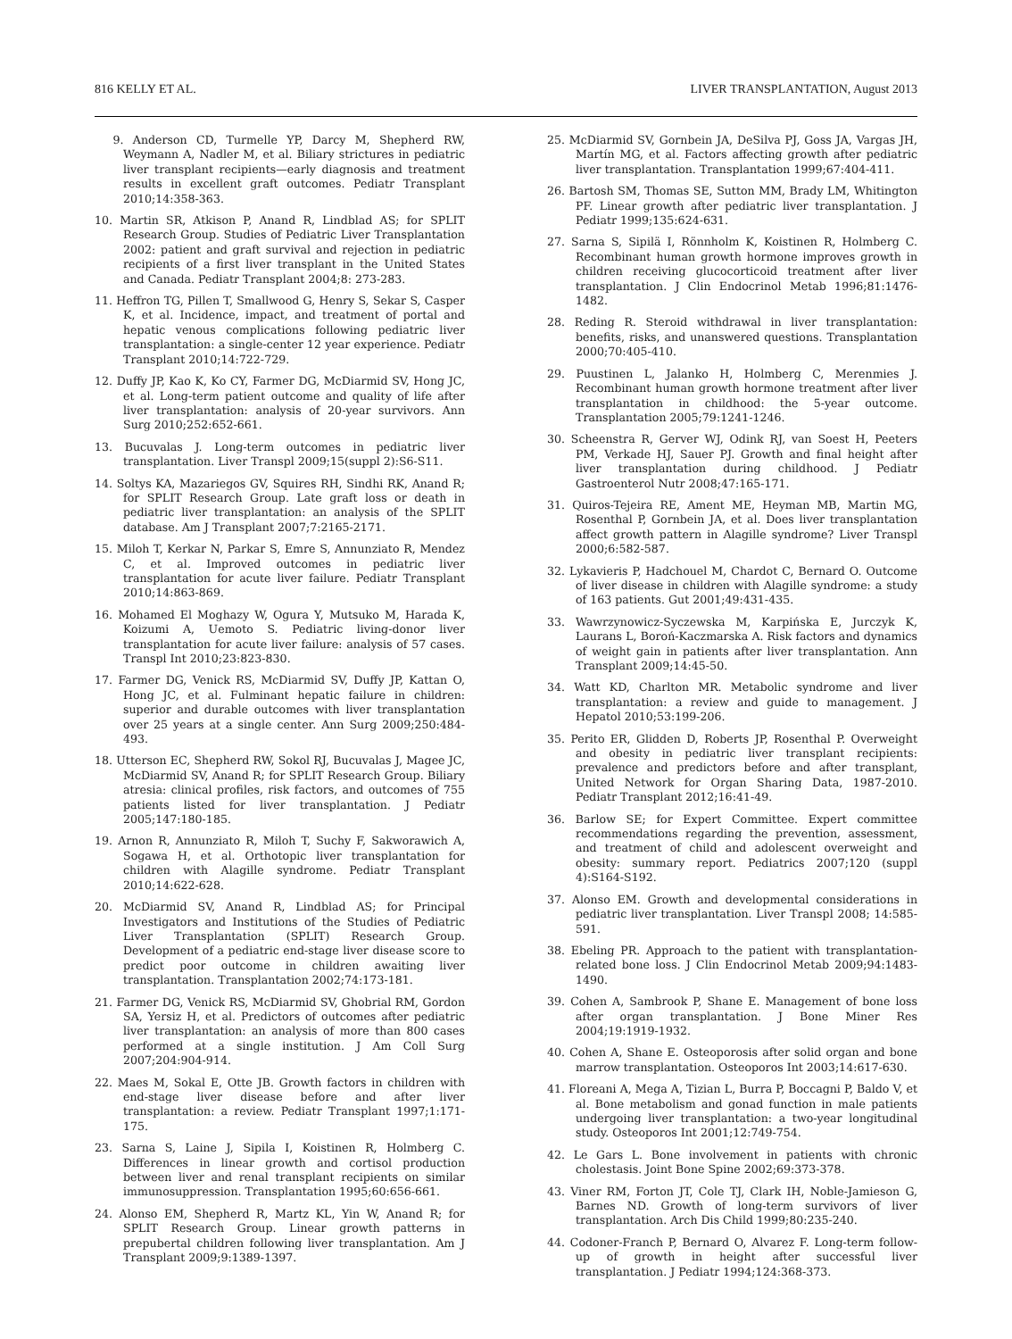816 KELLY ET AL. LIVER TRANSPLANTATION, August 2013
9. Anderson CD, Turmelle YP, Darcy M, Shepherd RW, Weymann A, Nadler M, et al. Biliary strictures in pediatric liver transplant recipients—early diagnosis and treatment results in excellent graft outcomes. Pediatr Transplant 2010;14:358-363.
10. Martin SR, Atkison P, Anand R, Lindblad AS; for SPLIT Research Group. Studies of Pediatric Liver Transplantation 2002: patient and graft survival and rejection in pediatric recipients of a first liver transplant in the United States and Canada. Pediatr Transplant 2004;8: 273-283.
11. Heffron TG, Pillen T, Smallwood G, Henry S, Sekar S, Casper K, et al. Incidence, impact, and treatment of portal and hepatic venous complications following pediatric liver transplantation: a single-center 12 year experience. Pediatr Transplant 2010;14:722-729.
12. Duffy JP, Kao K, Ko CY, Farmer DG, McDiarmid SV, Hong JC, et al. Long-term patient outcome and quality of life after liver transplantation: analysis of 20-year survivors. Ann Surg 2010;252:652-661.
13. Bucuvalas J. Long-term outcomes in pediatric liver transplantation. Liver Transpl 2009;15(suppl 2):S6-S11.
14. Soltys KA, Mazariegos GV, Squires RH, Sindhi RK, Anand R; for SPLIT Research Group. Late graft loss or death in pediatric liver transplantation: an analysis of the SPLIT database. Am J Transplant 2007;7:2165-2171.
15. Miloh T, Kerkar N, Parkar S, Emre S, Annunziato R, Mendez C, et al. Improved outcomes in pediatric liver transplantation for acute liver failure. Pediatr Transplant 2010;14:863-869.
16. Mohamed El Moghazy W, Ogura Y, Mutsuko M, Harada K, Koizumi A, Uemoto S. Pediatric living-donor liver transplantation for acute liver failure: analysis of 57 cases. Transpl Int 2010;23:823-830.
17. Farmer DG, Venick RS, McDiarmid SV, Duffy JP, Kattan O, Hong JC, et al. Fulminant hepatic failure in children: superior and durable outcomes with liver transplantation over 25 years at a single center. Ann Surg 2009;250:484-493.
18. Utterson EC, Shepherd RW, Sokol RJ, Bucuvalas J, Magee JC, McDiarmid SV, Anand R; for SPLIT Research Group. Biliary atresia: clinical profiles, risk factors, and outcomes of 755 patients listed for liver transplantation. J Pediatr 2005;147:180-185.
19. Arnon R, Annunziato R, Miloh T, Suchy F, Sakworawich A, Sogawa H, et al. Orthotopic liver transplantation for children with Alagille syndrome. Pediatr Transplant 2010;14:622-628.
20. McDiarmid SV, Anand R, Lindblad AS; for Principal Investigators and Institutions of the Studies of Pediatric Liver Transplantation (SPLIT) Research Group. Development of a pediatric end-stage liver disease score to predict poor outcome in children awaiting liver transplantation. Transplantation 2002;74:173-181.
21. Farmer DG, Venick RS, McDiarmid SV, Ghobrial RM, Gordon SA, Yersiz H, et al. Predictors of outcomes after pediatric liver transplantation: an analysis of more than 800 cases performed at a single institution. J Am Coll Surg 2007;204:904-914.
22. Maes M, Sokal E, Otte JB. Growth factors in children with end-stage liver disease before and after liver transplantation: a review. Pediatr Transplant 1997;1:171-175.
23. Sarna S, Laine J, Sipila I, Koistinen R, Holmberg C. Differences in linear growth and cortisol production between liver and renal transplant recipients on similar immunosuppression. Transplantation 1995;60:656-661.
24. Alonso EM, Shepherd R, Martz KL, Yin W, Anand R; for SPLIT Research Group. Linear growth patterns in prepubertal children following liver transplantation. Am J Transplant 2009;9:1389-1397.
25. McDiarmid SV, Gornbein JA, DeSilva PJ, Goss JA, Vargas JH, Martín MG, et al. Factors affecting growth after pediatric liver transplantation. Transplantation 1999;67:404-411.
26. Bartosh SM, Thomas SE, Sutton MM, Brady LM, Whitington PF. Linear growth after pediatric liver transplantation. J Pediatr 1999;135:624-631.
27. Sarna S, Sipilä I, Rönnholm K, Koistinen R, Holmberg C. Recombinant human growth hormone improves growth in children receiving glucocorticoid treatment after liver transplantation. J Clin Endocrinol Metab 1996;81:1476-1482.
28. Reding R. Steroid withdrawal in liver transplantation: benefits, risks, and unanswered questions. Transplantation 2000;70:405-410.
29. Puustinen L, Jalanko H, Holmberg C, Merenmies J. Recombinant human growth hormone treatment after liver transplantation in childhood: the 5-year outcome. Transplantation 2005;79:1241-1246.
30. Scheenstra R, Gerver WJ, Odink RJ, van Soest H, Peeters PM, Verkade HJ, Sauer PJ. Growth and final height after liver transplantation during childhood. J Pediatr Gastroenterol Nutr 2008;47:165-171.
31. Quiros-Tejeira RE, Ament ME, Heyman MB, Martin MG, Rosenthal P, Gornbein JA, et al. Does liver transplantation affect growth pattern in Alagille syndrome? Liver Transpl 2000;6:582-587.
32. Lykavieris P, Hadchouel M, Chardot C, Bernard O. Outcome of liver disease in children with Alagille syndrome: a study of 163 patients. Gut 2001;49:431-435.
33. Wawrzynowicz-Syczewska M, Karpińska E, Jurczyk K, Laurans L, Boroń-Kaczmarska A. Risk factors and dynamics of weight gain in patients after liver transplantation. Ann Transplant 2009;14:45-50.
34. Watt KD, Charlton MR. Metabolic syndrome and liver transplantation: a review and guide to management. J Hepatol 2010;53:199-206.
35. Perito ER, Glidden D, Roberts JP, Rosenthal P. Overweight and obesity in pediatric liver transplant recipients: prevalence and predictors before and after transplant, United Network for Organ Sharing Data, 1987-2010. Pediatr Transplant 2012;16:41-49.
36. Barlow SE; for Expert Committee. Expert committee recommendations regarding the prevention, assessment, and treatment of child and adolescent overweight and obesity: summary report. Pediatrics 2007;120 (suppl 4):S164-S192.
37. Alonso EM. Growth and developmental considerations in pediatric liver transplantation. Liver Transpl 2008; 14:585-591.
38. Ebeling PR. Approach to the patient with transplantation-related bone loss. J Clin Endocrinol Metab 2009;94:1483-1490.
39. Cohen A, Sambrook P, Shane E. Management of bone loss after organ transplantation. J Bone Miner Res 2004;19:1919-1932.
40. Cohen A, Shane E. Osteoporosis after solid organ and bone marrow transplantation. Osteoporos Int 2003;14:617-630.
41. Floreani A, Mega A, Tizian L, Burra P, Boccagni P, Baldo V, et al. Bone metabolism and gonad function in male patients undergoing liver transplantation: a two-year longitudinal study. Osteoporos Int 2001;12:749-754.
42. Le Gars L. Bone involvement in patients with chronic cholestasis. Joint Bone Spine 2002;69:373-378.
43. Viner RM, Forton JT, Cole TJ, Clark IH, Noble-Jamieson G, Barnes ND. Growth of long-term survivors of liver transplantation. Arch Dis Child 1999;80:235-240.
44. Codoner-Franch P, Bernard O, Alvarez F. Long-term follow-up of growth in height after successful liver transplantation. J Pediatr 1994;124:368-373.